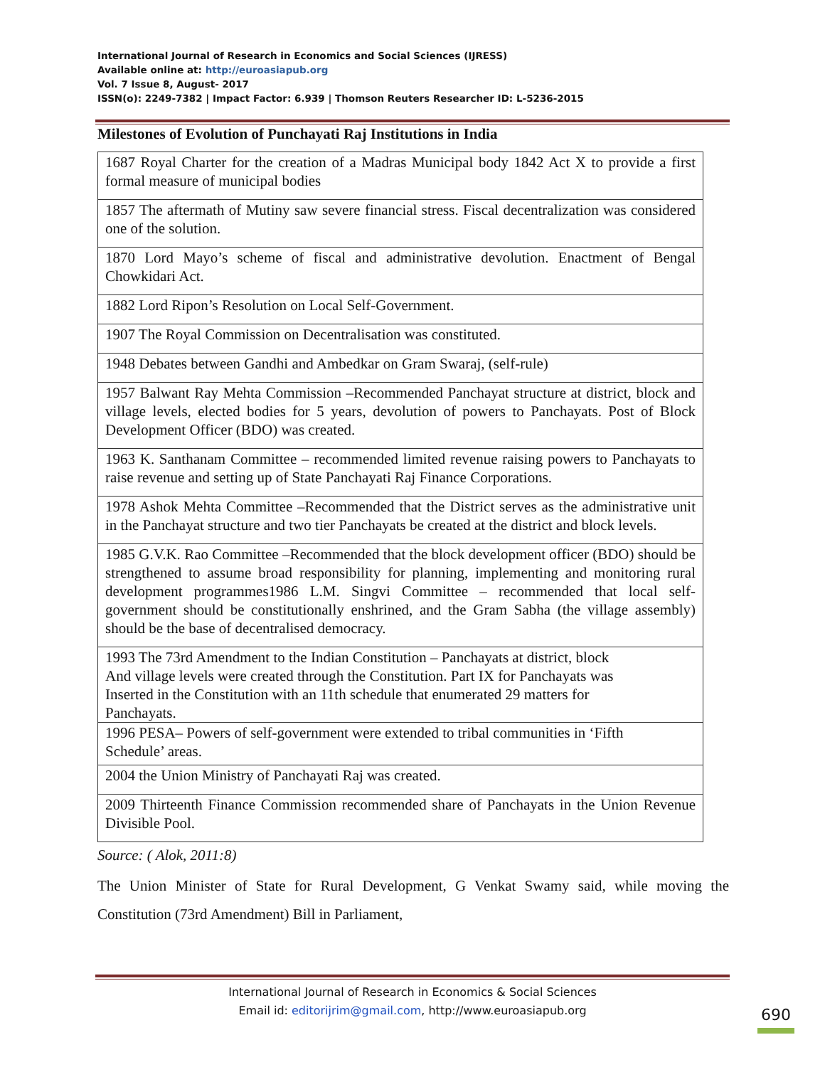International Journal of Research in Economics and Social Sciences (IJRESS)
Available online at: http://euroasiapub.org
Vol. 7 Issue 8, August- 2017
ISSN(o): 2249-7382 | Impact Factor: 6.939 | Thomson Reuters Researcher ID: L-5236-2015
Milestones of Evolution of Punchayati Raj Institutions in India
| 1687 Royal Charter for the creation of a Madras Municipal body 1842 Act X to provide a first formal measure of municipal bodies |
| 1857 The aftermath of Mutiny saw severe financial stress. Fiscal decentralization was considered one of the solution. |
| 1870 Lord Mayo’s scheme of fiscal and administrative devolution. Enactment of Bengal Chowkidari Act. |
| 1882 Lord Ripon’s Resolution on Local Self-Government. |
| 1907 The Royal Commission on Decentralisation was constituted. |
| 1948 Debates between Gandhi and Ambedkar on Gram Swaraj, (self-rule) |
| 1957 Balwant Ray Mehta Commission –Recommended Panchayat structure at district, block and village levels, elected bodies for 5 years, devolution of powers to Panchayats. Post of Block Development Officer (BDO) was created. |
| 1963 K. Santhanam Committee – recommended limited revenue raising powers to Panchayats to raise revenue and setting up of State Panchayati Raj Finance Corporations. |
| 1978 Ashok Mehta Committee –Recommended that the District serves as the administrative unit in the Panchayat structure and two tier Panchayats be created at the district and block levels. |
| 1985 G.V.K. Rao Committee –Recommended that the block development officer (BDO) should be strengthened to assume broad responsibility for planning, implementing and monitoring rural development programmes1986 L.M. Singvi Committee – recommended that local self-government should be constitutionally enshrined, and the Gram Sabha (the village assembly) should be the base of decentralised democracy. |
| 1993 The 73rd Amendment to the Indian Constitution – Panchayats at district, block And village levels were created through the Constitution. Part IX for Panchayats was Inserted in the Constitution with an 11th schedule that enumerated 29 matters for Panchayats. |
| 1996 PESA– Powers of self-government were extended to tribal communities in ‘Fifth Schedule’ areas. |
| 2004 the Union Ministry of Panchayati Raj was created. |
| 2009 Thirteenth Finance Commission recommended share of Panchayats in the Union Revenue Divisible Pool. |
Source: ( Alok, 2011:8)
The Union Minister of State for Rural Development, G Venkat Swamy said, while moving the Constitution (73rd Amendment) Bill in Parliament,
International Journal of Research in Economics & Social Sciences
Email id: editorijrim@gmail.com, http://www.euroasiapub.org
690